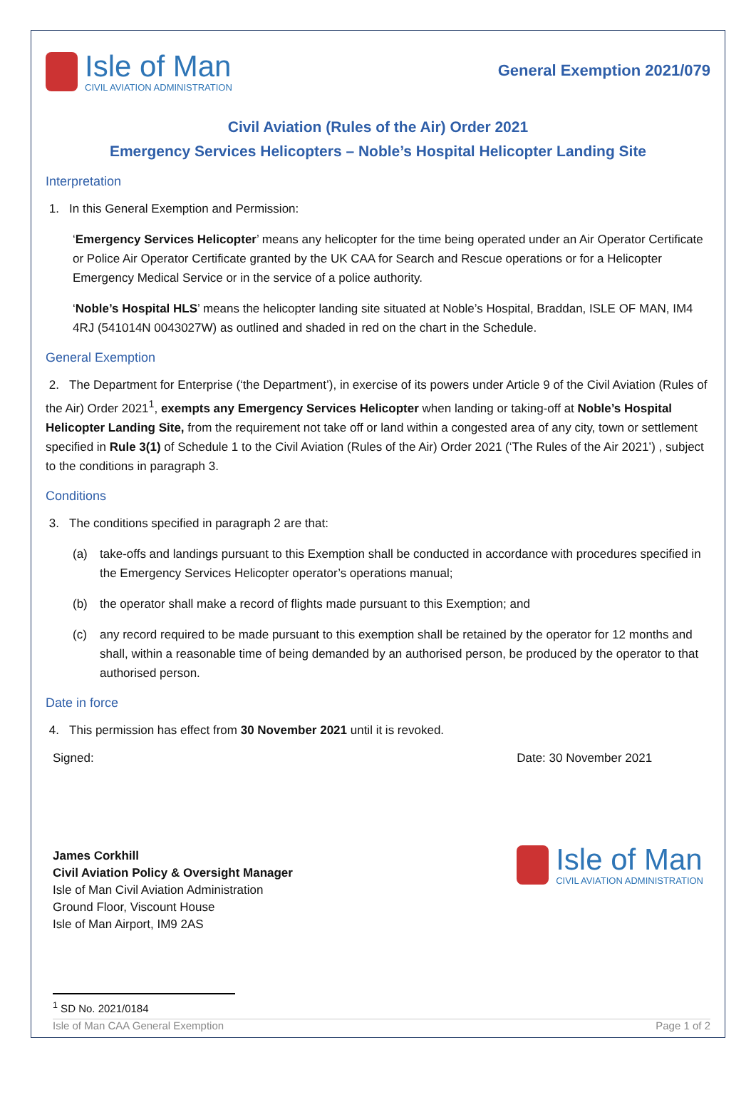Isle of Man
CIVIL AVIATION ADMINISTRATION
General Exemption 2021/079
Civil Aviation (Rules of the Air) Order 2021
Emergency Services Helicopters – Noble’s Hospital Helicopter Landing Site
Interpretation
1. In this General Exemption and Permission:
‘Emergency Services Helicopter’ means any helicopter for the time being operated under an Air Operator Certificate or Police Air Operator Certificate granted by the UK CAA for Search and Rescue operations or for a Helicopter Emergency Medical Service or in the service of a police authority.
‘Noble’s Hospital HLS’ means the helicopter landing site situated at Noble’s Hospital, Braddan, ISLE OF MAN, IM4 4RJ (541014N 0043027W) as outlined and shaded in red on the chart in the Schedule.
General Exemption
2. The Department for Enterprise (‘the Department’), in exercise of its powers under Article 9 of the Civil Aviation (Rules of the Air) Order 2021<sup>1</sup>, exempts any Emergency Services Helicopter when landing or taking-off at Noble’s Hospital Helicopter Landing Site, from the requirement not take off or land within a congested area of any city, town or settlement specified in Rule 3(1) of Schedule 1 to the Civil Aviation (Rules of the Air) Order 2021 (‘The Rules of the Air 2021’) , subject to the conditions in paragraph 3.
Conditions
3. The conditions specified in paragraph 2 are that:
(a) take-offs and landings pursuant to this Exemption shall be conducted in accordance with procedures specified in the Emergency Services Helicopter operator’s operations manual;
(b) the operator shall make a record of flights made pursuant to this Exemption; and
(c) any record required to be made pursuant to this exemption shall be retained by the operator for 12 months and shall, within a reasonable time of being demanded by an authorised person, be produced by the operator to that authorised person.
Date in force
4. This permission has effect from 30 November 2021 until it is revoked.
Signed:
James Corkhill
Civil Aviation Policy & Oversight Manager
Isle of Man Civil Aviation Administration
Ground Floor, Viscount House
Isle of Man Airport, IM9 2AS
Date: 30 November 2021
Isle of Man
CIVIL AVIATION ADMINISTRATION
<sup>1</sup> SD No. 2021/0184
Isle of Man CAA General Exemption Page 1 of 2